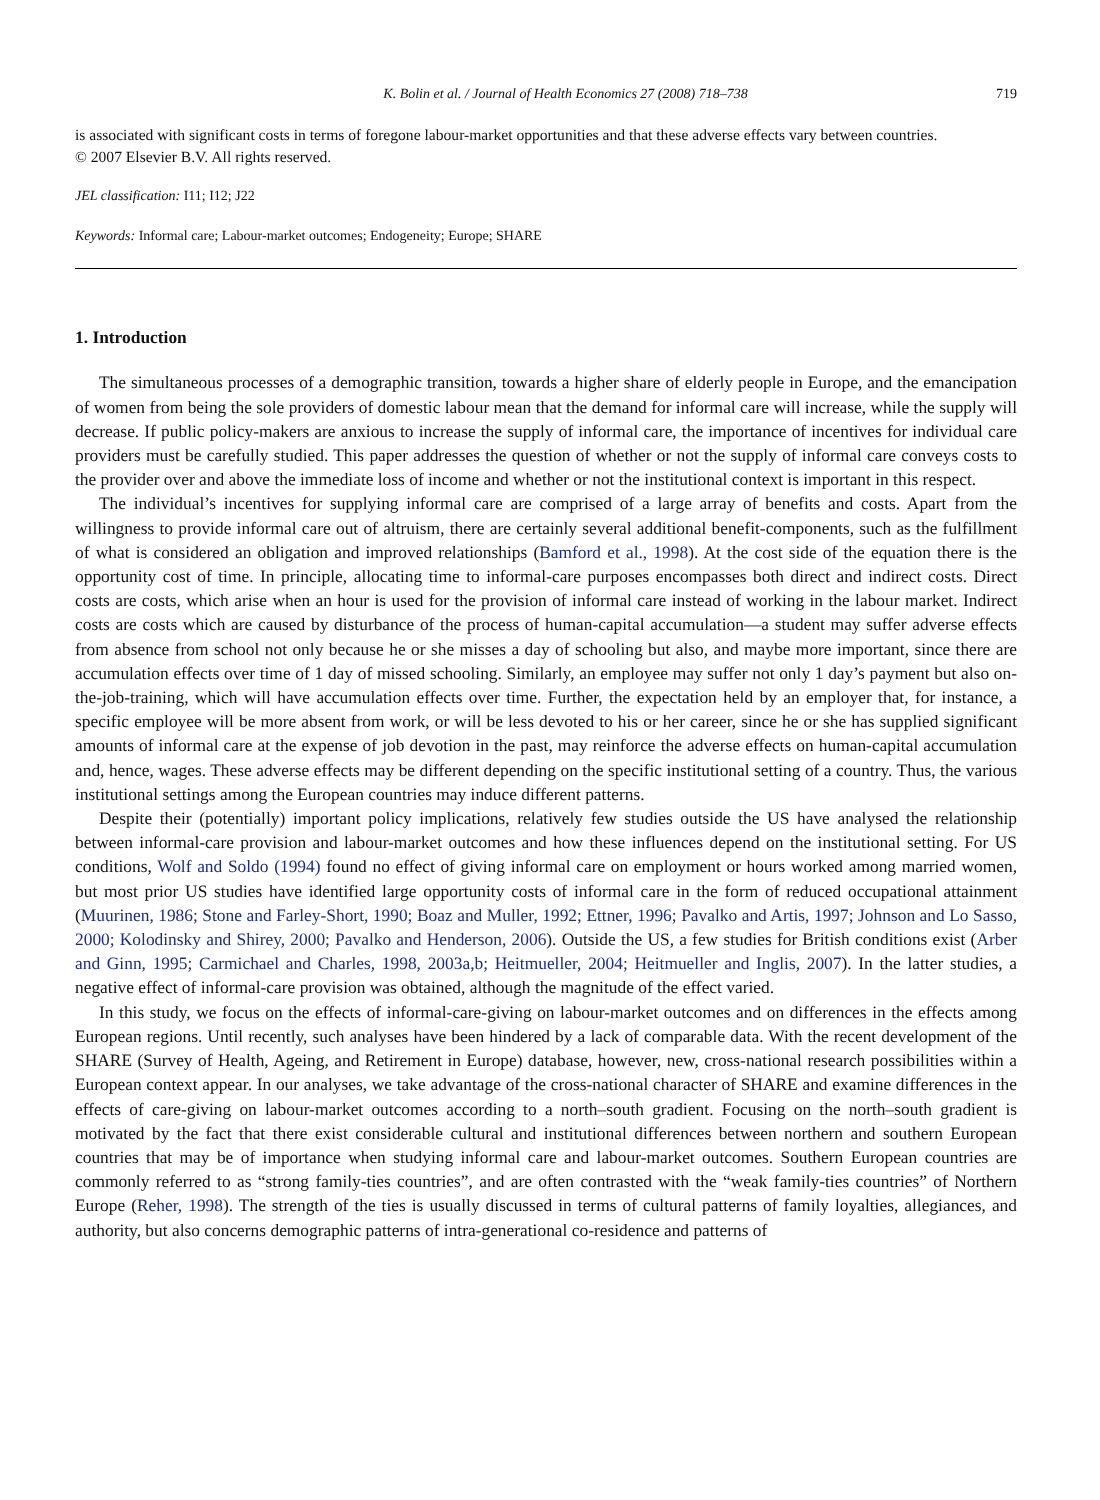K. Bolin et al. / Journal of Health Economics 27 (2008) 718–738 719
is associated with significant costs in terms of foregone labour-market opportunities and that these adverse effects vary between countries.
© 2007 Elsevier B.V. All rights reserved.
JEL classification: I11; I12; J22
Keywords: Informal care; Labour-market outcomes; Endogeneity; Europe; SHARE
1. Introduction
The simultaneous processes of a demographic transition, towards a higher share of elderly people in Europe, and the emancipation of women from being the sole providers of domestic labour mean that the demand for informal care will increase, while the supply will decrease. If public policy-makers are anxious to increase the supply of informal care, the importance of incentives for individual care providers must be carefully studied. This paper addresses the question of whether or not the supply of informal care conveys costs to the provider over and above the immediate loss of income and whether or not the institutional context is important in this respect.
The individual’s incentives for supplying informal care are comprised of a large array of benefits and costs. Apart from the willingness to provide informal care out of altruism, there are certainly several additional benefit-components, such as the fulfillment of what is considered an obligation and improved relationships (Bamford et al., 1998). At the cost side of the equation there is the opportunity cost of time. In principle, allocating time to informal-care purposes encompasses both direct and indirect costs. Direct costs are costs, which arise when an hour is used for the provision of informal care instead of working in the labour market. Indirect costs are costs which are caused by disturbance of the process of human-capital accumulation—a student may suffer adverse effects from absence from school not only because he or she misses a day of schooling but also, and maybe more important, since there are accumulation effects over time of 1 day of missed schooling. Similarly, an employee may suffer not only 1 day’s payment but also on-the-job-training, which will have accumulation effects over time. Further, the expectation held by an employer that, for instance, a specific employee will be more absent from work, or will be less devoted to his or her career, since he or she has supplied significant amounts of informal care at the expense of job devotion in the past, may reinforce the adverse effects on human-capital accumulation and, hence, wages. These adverse effects may be different depending on the specific institutional setting of a country. Thus, the various institutional settings among the European countries may induce different patterns.
Despite their (potentially) important policy implications, relatively few studies outside the US have analysed the relationship between informal-care provision and labour-market outcomes and how these influences depend on the institutional setting. For US conditions, Wolf and Soldo (1994) found no effect of giving informal care on employment or hours worked among married women, but most prior US studies have identified large opportunity costs of informal care in the form of reduced occupational attainment (Muurinen, 1986; Stone and Farley-Short, 1990; Boaz and Muller, 1992; Ettner, 1996; Pavalko and Artis, 1997; Johnson and Lo Sasso, 2000; Kolodinsky and Shirey, 2000; Pavalko and Henderson, 2006). Outside the US, a few studies for British conditions exist (Arber and Ginn, 1995; Carmichael and Charles, 1998, 2003a,b; Heitmueller, 2004; Heitmueller and Inglis, 2007). In the latter studies, a negative effect of informal-care provision was obtained, although the magnitude of the effect varied.
In this study, we focus on the effects of informal-care-giving on labour-market outcomes and on differences in the effects among European regions. Until recently, such analyses have been hindered by a lack of comparable data. With the recent development of the SHARE (Survey of Health, Ageing, and Retirement in Europe) database, however, new, cross-national research possibilities within a European context appear. In our analyses, we take advantage of the cross-national character of SHARE and examine differences in the effects of care-giving on labour-market outcomes according to a north–south gradient. Focusing on the north–south gradient is motivated by the fact that there exist considerable cultural and institutional differences between northern and southern European countries that may be of importance when studying informal care and labour-market outcomes. Southern European countries are commonly referred to as “strong family-ties countries”, and are often contrasted with the “weak family-ties countries” of Northern Europe (Reher, 1998). The strength of the ties is usually discussed in terms of cultural patterns of family loyalties, allegiances, and authority, but also concerns demographic patterns of intra-generational co-residence and patterns of